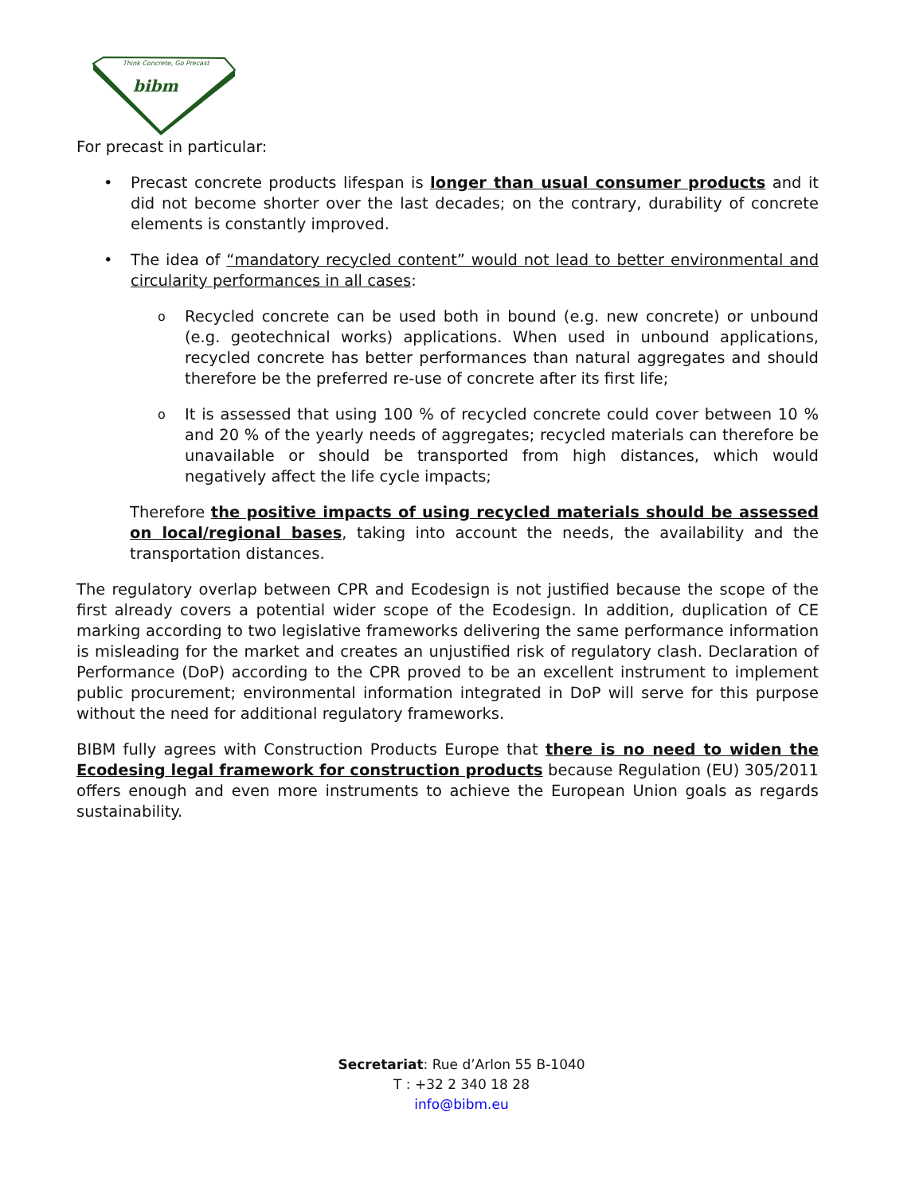Think Concrete, Go Precast
bibm
For precast in particular:
• Precast concrete products lifespan is longer than usual consumer products and it did not become shorter over the last decades; on the contrary, durability of concrete elements is constantly improved.
• The idea of “mandatory recycled content” would not lead to better environmental and circularity performances in all cases:
o Recycled concrete can be used both in bound (e.g. new concrete) or unbound (e.g. geotechnical works) applications. When used in unbound applications, recycled concrete has better performances than natural aggregates and should therefore be the preferred re-use of concrete after its first life;
o It is assessed that using 100 % of recycled concrete could cover between 10 % and 20 % of the yearly needs of aggregates; recycled materials can therefore be unavailable or should be transported from high distances, which would negatively affect the life cycle impacts;
Therefore the positive impacts of using recycled materials should be assessed on local/regional bases, taking into account the needs, the availability and the transportation distances.
The regulatory overlap between CPR and Ecodesign is not justified because the scope of the first already covers a potential wider scope of the Ecodesign. In addition, duplication of CE marking according to two legislative frameworks delivering the same performance information is misleading for the market and creates an unjustified risk of regulatory clash. Declaration of Performance (DoP) according to the CPR proved to be an excellent instrument to implement public procurement; environmental information integrated in DoP will serve for this purpose without the need for additional regulatory frameworks.
BIBM fully agrees with Construction Products Europe that there is no need to widen the Ecodesing legal framework for construction products because Regulation (EU) 305/2011 offers enough and even more instruments to achieve the European Union goals as regards sustainability.
Secretariat: Rue d’Arlon 55 B-1040
T : +32 2 340 18 28
info@bibm.eu